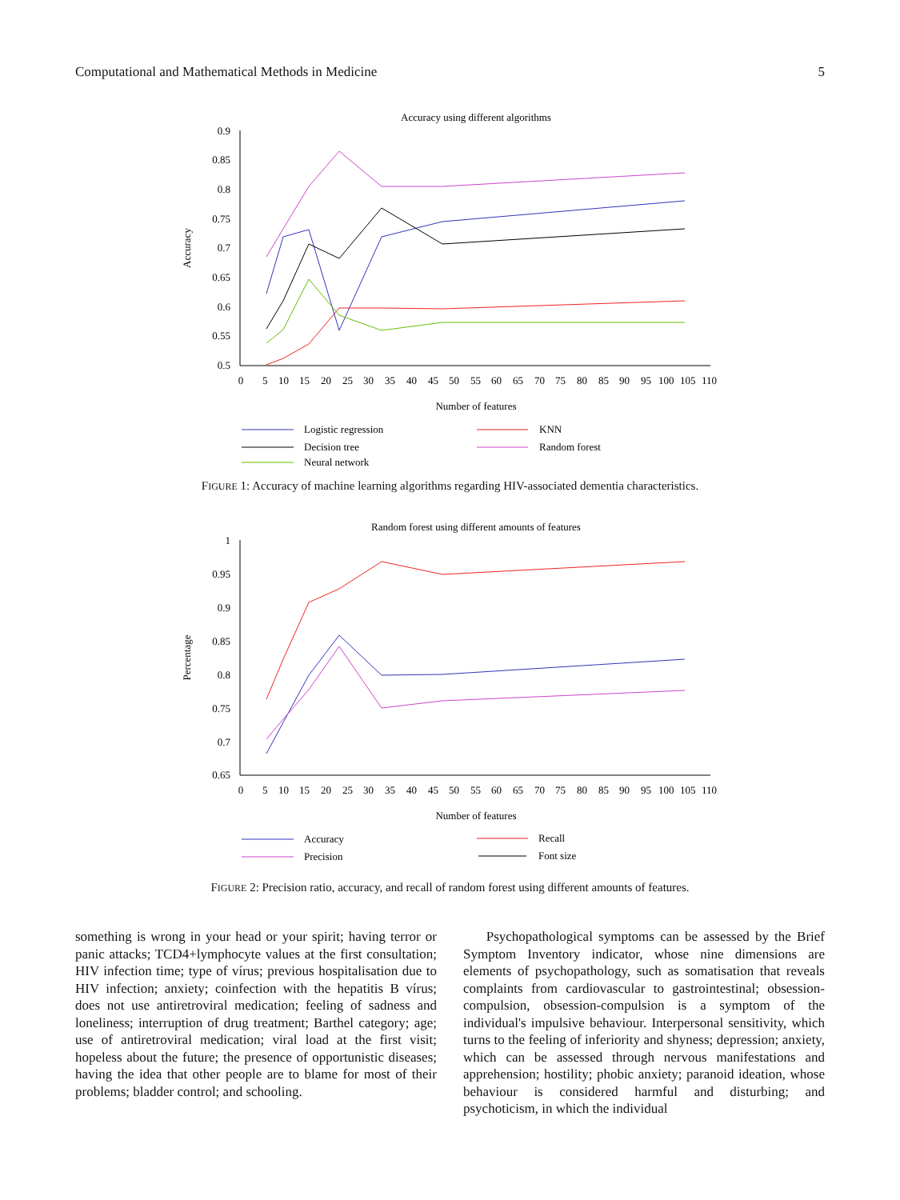Computational and Mathematical Methods in Medicine 5
Accuracy using different algorithms
0.9
0.85
0.8
0.75
0.7
0.65
0.6
0.55
0.5
0
5
10
15
20
25
30
35
40
45
50
55
60
65
70
75
80
85
90
95
100
105
110
Number of features
Accuracy
Logistic regression
KNN
Decision tree
Random forest
Neural network
FIGURE 1: Accuracy of machine learning algorithms regarding HIV-associated dementia characteristics.
Random forest using different amounts of features
1
0.95
0.9
0.85
0.8
0.75
0.7
0.65
0
5
10
15
20
25
30
35
40
45
50
55
60
65
70
75
80
85
90
95
100
105
110
Number of features
Percentage
Accuracy
Recall
Precision
Font size
FIGURE 2: Precision ratio, accuracy, and recall of random forest using different amounts of features.
something is wrong in your head or your spirit; having terror or panic attacks; TCD4+lymphocyte values at the first consultation; HIV infection time; type of vírus; previous hospitalisation due to HIV infection; anxiety; coinfection with the hepatitis B vírus; does not use antiretroviral medication; feeling of sadness and loneliness; interruption of drug treatment; Barthel category; age; use of antiretroviral medication; viral load at the first visit; hopeless about the future; the presence of opportunistic diseases; having the idea that other people are to blame for most of their problems; bladder control; and schooling.
Psychopathological symptoms can be assessed by the Brief Symptom Inventory indicator, whose nine dimensions are elements of psychopathology, such as somatisation that reveals complaints from cardiovascular to gastrointestinal; obsession-compulsion, obsession-compulsion is a symptom of the individual's impulsive behaviour. Interpersonal sensitivity, which turns to the feeling of inferiority and shyness; depression; anxiety, which can be assessed through nervous manifestations and apprehension; hostility; phobic anxiety; paranoid ideation, whose behaviour is considered harmful and disturbing; and psychoticism, in which the individual